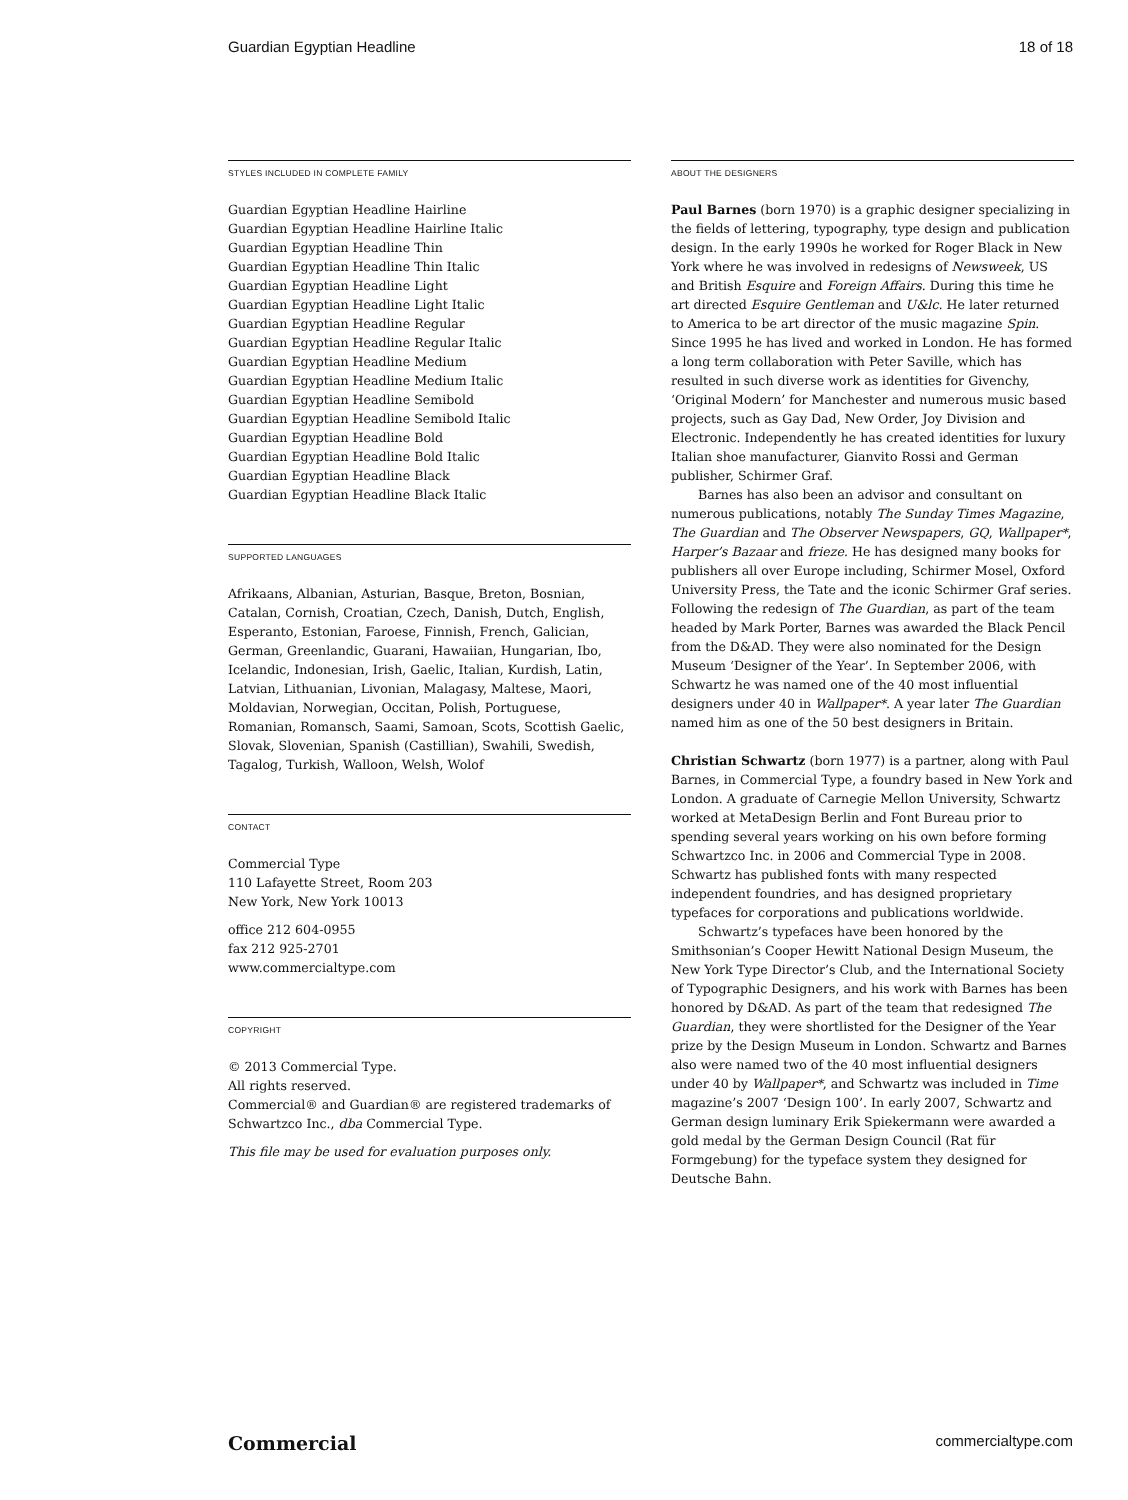Guardian Egyptian Headline 18 of 18
STYLES INCLUDED IN COMPLETE FAMILY
Guardian Egyptian Headline Hairline
Guardian Egyptian Headline Hairline Italic
Guardian Egyptian Headline Thin
Guardian Egyptian Headline Thin Italic
Guardian Egyptian Headline Light
Guardian Egyptian Headline Light Italic
Guardian Egyptian Headline Regular
Guardian Egyptian Headline Regular Italic
Guardian Egyptian Headline Medium
Guardian Egyptian Headline Medium Italic
Guardian Egyptian Headline Semibold
Guardian Egyptian Headline Semibold Italic
Guardian Egyptian Headline Bold
Guardian Egyptian Headline Bold Italic
Guardian Egyptian Headline Black
Guardian Egyptian Headline Black Italic
SUPPORTED LANGUAGES
Afrikaans, Albanian, Asturian, Basque, Breton, Bosnian, Catalan, Cornish, Croatian, Czech, Danish, Dutch, English, Esperanto, Estonian, Faroese, Finnish, French, Galician, German, Greenlandic, Guarani, Hawaiian, Hungarian, Ibo, Icelandic, Indonesian, Irish, Gaelic, Italian, Kurdish, Latin, Latvian, Lithuanian, Livonian, Malagasy, Maltese, Maori, Moldavian, Norwegian, Occitan, Polish, Portuguese, Romanian, Romansch, Saami, Samoan, Scots, Scottish Gaelic, Slovak, Slovenian, Spanish (Castillian), Swahili, Swedish, Tagalog, Turkish, Walloon, Welsh, Wolof
CONTACT
Commercial Type
110 Lafayette Street, Room 203
New York, New York 10013
office 212 604-0955
fax 212 925-2701
www.commercialtype.com
COPYRIGHT
© 2013 Commercial Type.
All rights reserved.
Commercial® and Guardian® are registered trademarks of Schwartzco Inc., dba Commercial Type.
This file may be used for evaluation purposes only.
ABOUT THE DESIGNERS
Paul Barnes (born 1970) is a graphic designer specializing in the fields of lettering, typography, type design and publication design. In the early 1990s he worked for Roger Black in New York where he was involved in redesigns of Newsweek, US and British Esquire and Foreign Affairs. During this time he art directed Esquire Gentleman and U&lc. He later returned to America to be art director of the music magazine Spin. Since 1995 he has lived and worked in London. He has formed a long term collaboration with Peter Saville, which has resulted in such diverse work as identities for Givenchy, ‘Original Modern’ for Manchester and numerous music based projects, such as Gay Dad, New Order, Joy Division and Electronic. Independently he has created identities for luxury Italian shoe manufacturer, Gianvito Rossi and German publisher, Schirmer Graf.
Barnes has also been an advisor and consultant on numerous publications, notably The Sunday Times Magazine, The Guardian and The Observer Newspapers, GQ, Wallpaper*, Harper’s Bazaar and frieze. He has designed many books for publishers all over Europe including, Schirmer Mosel, Oxford University Press, the Tate and the iconic Schirmer Graf series. Following the redesign of The Guardian, as part of the team headed by Mark Porter, Barnes was awarded the Black Pencil from the D&AD. They were also nominated for the Design Museum ‘Designer of the Year’. In September 2006, with Schwartz he was named one of the 40 most influential designers under 40 in Wallpaper*. A year later The Guardian named him as one of the 50 best designers in Britain.
Christian Schwartz (born 1977) is a partner, along with Paul Barnes, in Commercial Type, a foundry based in New York and London. A graduate of Carnegie Mellon University, Schwartz worked at MetaDesign Berlin and Font Bureau prior to spending several years working on his own before forming Schwartzco Inc. in 2006 and Commercial Type in 2008. Schwartz has published fonts with many respected independent foundries, and has designed proprietary typefaces for corporations and publications worldwide.
Schwartz’s typefaces have been honored by the Smithsonian’s Cooper Hewitt National Design Museum, the New York Type Director’s Club, and the International Society of Typographic Designers, and his work with Barnes has been honored by D&AD. As part of the team that redesigned The Guardian, they were shortlisted for the Designer of the Year prize by the Design Museum in London. Schwartz and Barnes also were named two of the 40 most influential designers under 40 by Wallpaper*, and Schwartz was included in Time magazine’s 2007 ‘Design 100’. In early 2007, Schwartz and German design luminary Erik Spiekermann were awarded a gold medal by the German Design Council (Rat für Formgebung) for the typeface system they designed for Deutsche Bahn.
Commercial commercialtype.com